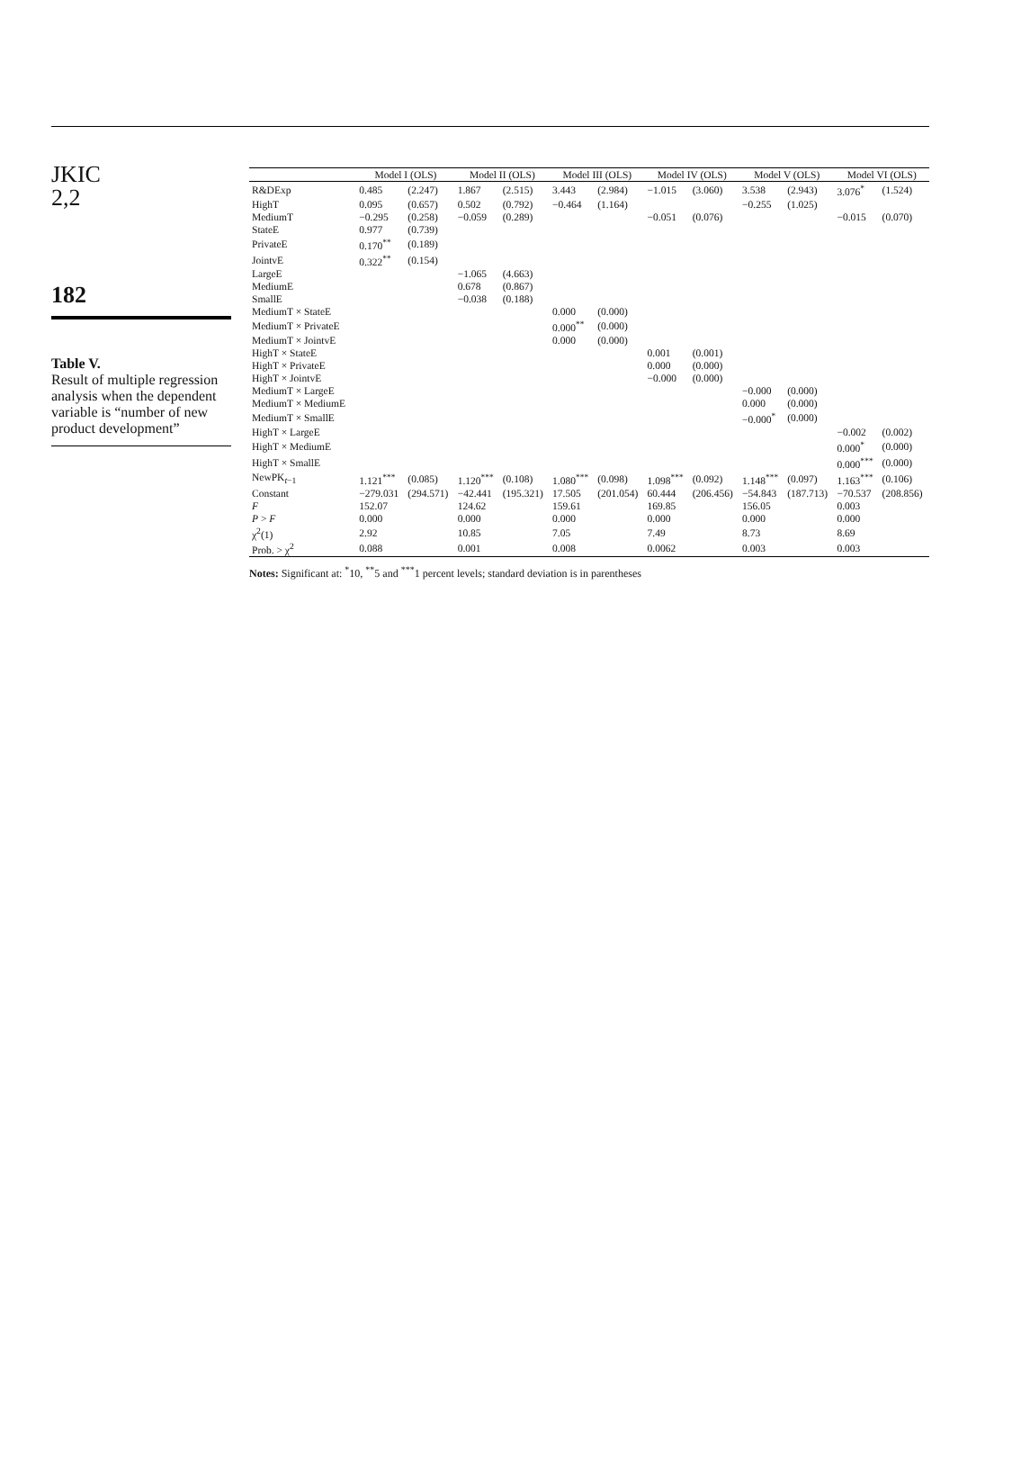JKIC
2,2
182
Table V.
Result of multiple regression analysis when the dependent variable is “number of new product development”
| | Model I (OLS) | | Model II (OLS) | | Model III (OLS) | | Model IV (OLS) | | Model V (OLS) | | Model VI (OLS) | |
| --- | --- | --- | --- | --- | --- | --- | --- | --- | --- | --- | --- | --- |
| R&DExp | 0.485 | (2.247) | 1.867 | (2.515) | 3.443 | (2.984) | −1.015 | (3.060) | 3.538 | (2.943) | 3.076<sup>*</sup> | (1.524) |
| HighT | 0.095 | (0.657) | 0.502 | (0.792) | −0.464 | (1.164) | | | −0.255 | (1.025) | | |
| MediumT | −0.295 | (0.258) | −0.059 | (0.289) | | | −0.051 | (0.076) | | | −0.015 | (0.070) |
| StateE | 0.977 | (0.739) | | | | | | | | | | |
| PrivateE | 0.170<sup>**</sup> | (0.189) | | | | | | | | | | |
| JointvE | 0.322<sup>**</sup> | (0.154) | | | | | | | | | | |
| LargeE | | | −1.065 | (4.663) | | | | | | | | |
| MediumE | | | 0.678 | (0.867) | | | | | | | | |
| SmallE | | | −0.038 | (0.188) | | | | | | | | |
| MediumT × StateE | | | | | 0.000 | (0.000) | | | | | | |
| MediumT × PrivateE | | | | | 0.000<sup>**</sup> | (0.000) | | | | | | |
| MediumT × JointvE | | | | | 0.000 | (0.000) | | | | | | |
| HighT × StateE | | | | | | | 0.001 | (0.001) | | | | |
| HighT × PrivateE | | | | | | | 0.000 | (0.000) | | | | |
| HighT × JointvE | | | | | | | −0.000 | (0.000) | | | | |
| MediumT × LargeE | | | | | | | | | −0.000 | (0.000) | | |
| MediumT × MediumE | | | | | | | | | 0.000 | (0.000) | | |
| MediumT × SmallE | | | | | | | | | −0.000<sup>*</sup> | (0.000) | | |
| HighT × LargeE | | | | | | | | | | | −0.002 | (0.002) |
| HighT × MediumE | | | | | | | | | | | 0.000<sup>*</sup> | (0.000) |
| HighT × SmallE | | | | | | | | | | | 0.000<sup>***</sup> | (0.000) |
| NewPK<sub>t−1</sub> | 1.121<sup>***</sup> | (0.085) | 1.120<sup>***</sup> | (0.108) | 1.080<sup>***</sup> | (0.098) | 1.098<sup>***</sup> | (0.092) | 1.148<sup>***</sup> | (0.097) | 1.163<sup>***</sup> | (0.106) |
| Constant | −279.031 | (294.571) | −42.441 | (195.321) | 17.505 | (201.054) | 60.444 | (206.456) | −54.843 | (187.713) | −70.537 | (208.856) |
| F | 152.07 | | 124.62 | | 159.61 | | 169.85 | | 156.05 | | 0.003 | |
| P > F | 0.000 | | 0.000 | | 0.000 | | 0.000 | | 0.000 | | 0.000 | |
| χ<sup>2</sup>(1) | 2.92 | | 10.85 | | 7.05 | | 7.49 | | 8.73 | | 8.69 | |
| Prob. > χ<sup>2</sup> | 0.088 | | 0.001 | | 0.008 | | 0.0062 | | 0.003 | | 0.003 | |
Notes: Significant at: <sup>*</sup>10, <sup>**</sup>5 and <sup>***</sup>1 percent levels; standard deviation is in parentheses